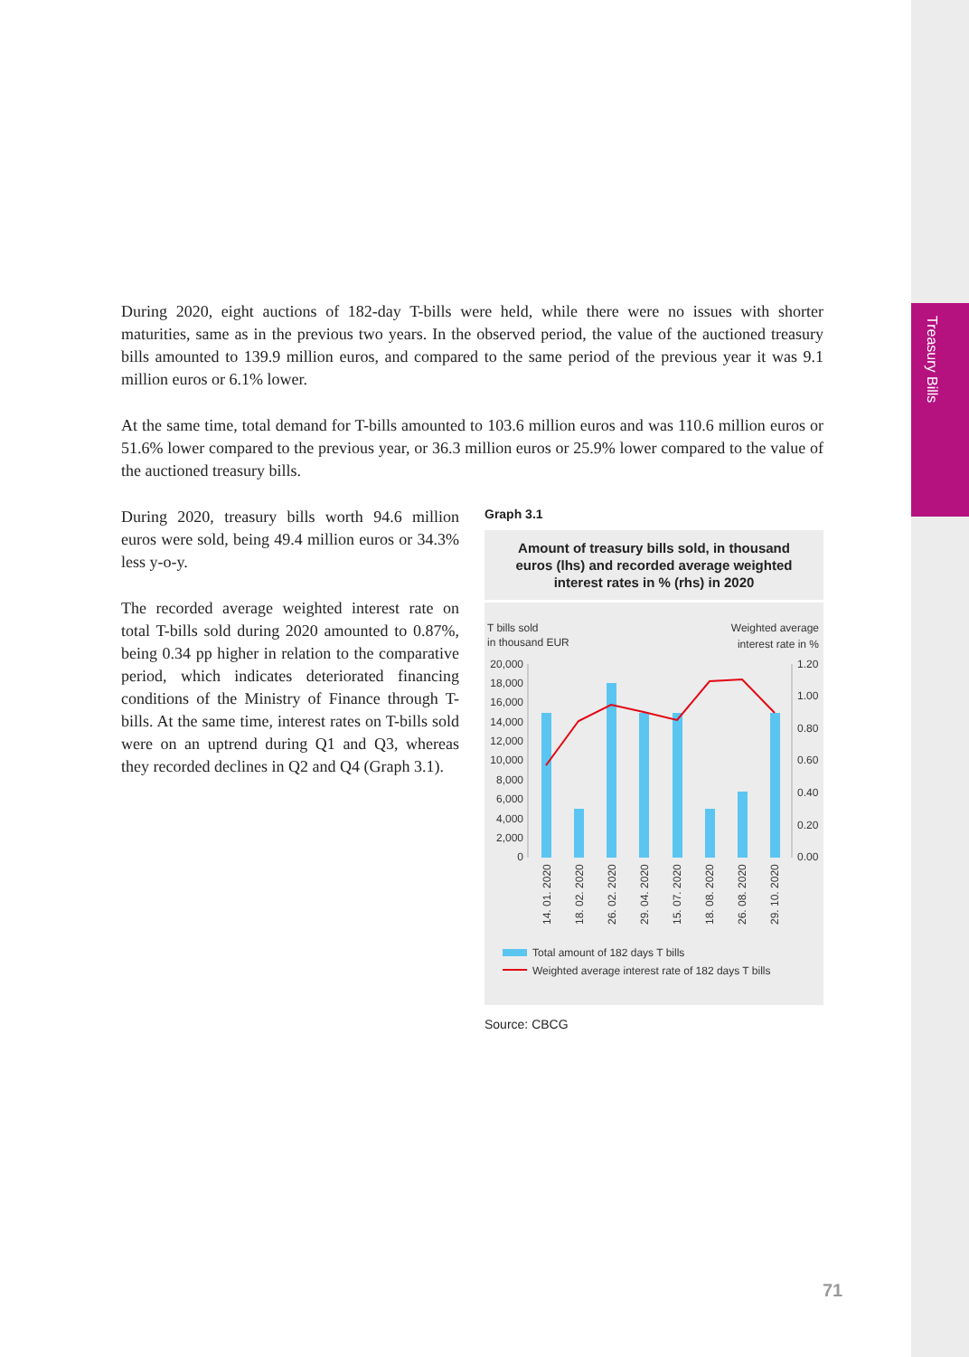Treasury Bills
During 2020, eight auctions of 182-day T-bills were held, while there were no issues with shorter maturities, same as in the previous two years. In the observed period, the value of the auctioned treasury bills amounted to 139.9 million euros, and compared to the same period of the previous year it was 9.1 million euros or 6.1% lower.
At the same time, total demand for T-bills amounted to 103.6 million euros and was 110.6 million euros or 51.6% lower compared to the previous year, or 36.3 million euros or 25.9% lower compared to the value of the auctioned treasury bills.
During 2020, treasury bills worth 94.6 million euros were sold, being 49.4 million euros or 34.3% less y-o-y.
The recorded average weighted interest rate on total T-bills sold during 2020 amounted to 0.87%, being 0.34 pp higher in relation to the comparative period, which indicates deteriorated financing conditions of the Ministry of Finance through T-bills. At the same time, interest rates on T-bills sold were on an uptrend during Q1 and Q3, whereas they recorded declines in Q2 and Q4 (Graph 3.1).
Graph 3.1
Amount of treasury bills sold, in thousand euros (lhs) and recorded average weighted interest rates in % (rhs) in 2020
T bills sold
in thousand EUR
Weighted average
interest rate in %
20,000
18,000
16,000
14,000
12,000
10,000
8,000
6,000
4,000
2,000
0
1.20
1.00
0.80
0.60
0.40
0.20
0.00
14. 01. 2020
18. 02. 2020
26. 02. 2020
29. 04. 2020
15. 07. 2020
18. 08. 2020
26. 08. 2020
29. 10. 2020
Total amount of 182 days T bills
Weighted average interest rate of 182 days T bills
Source: CBCG
71